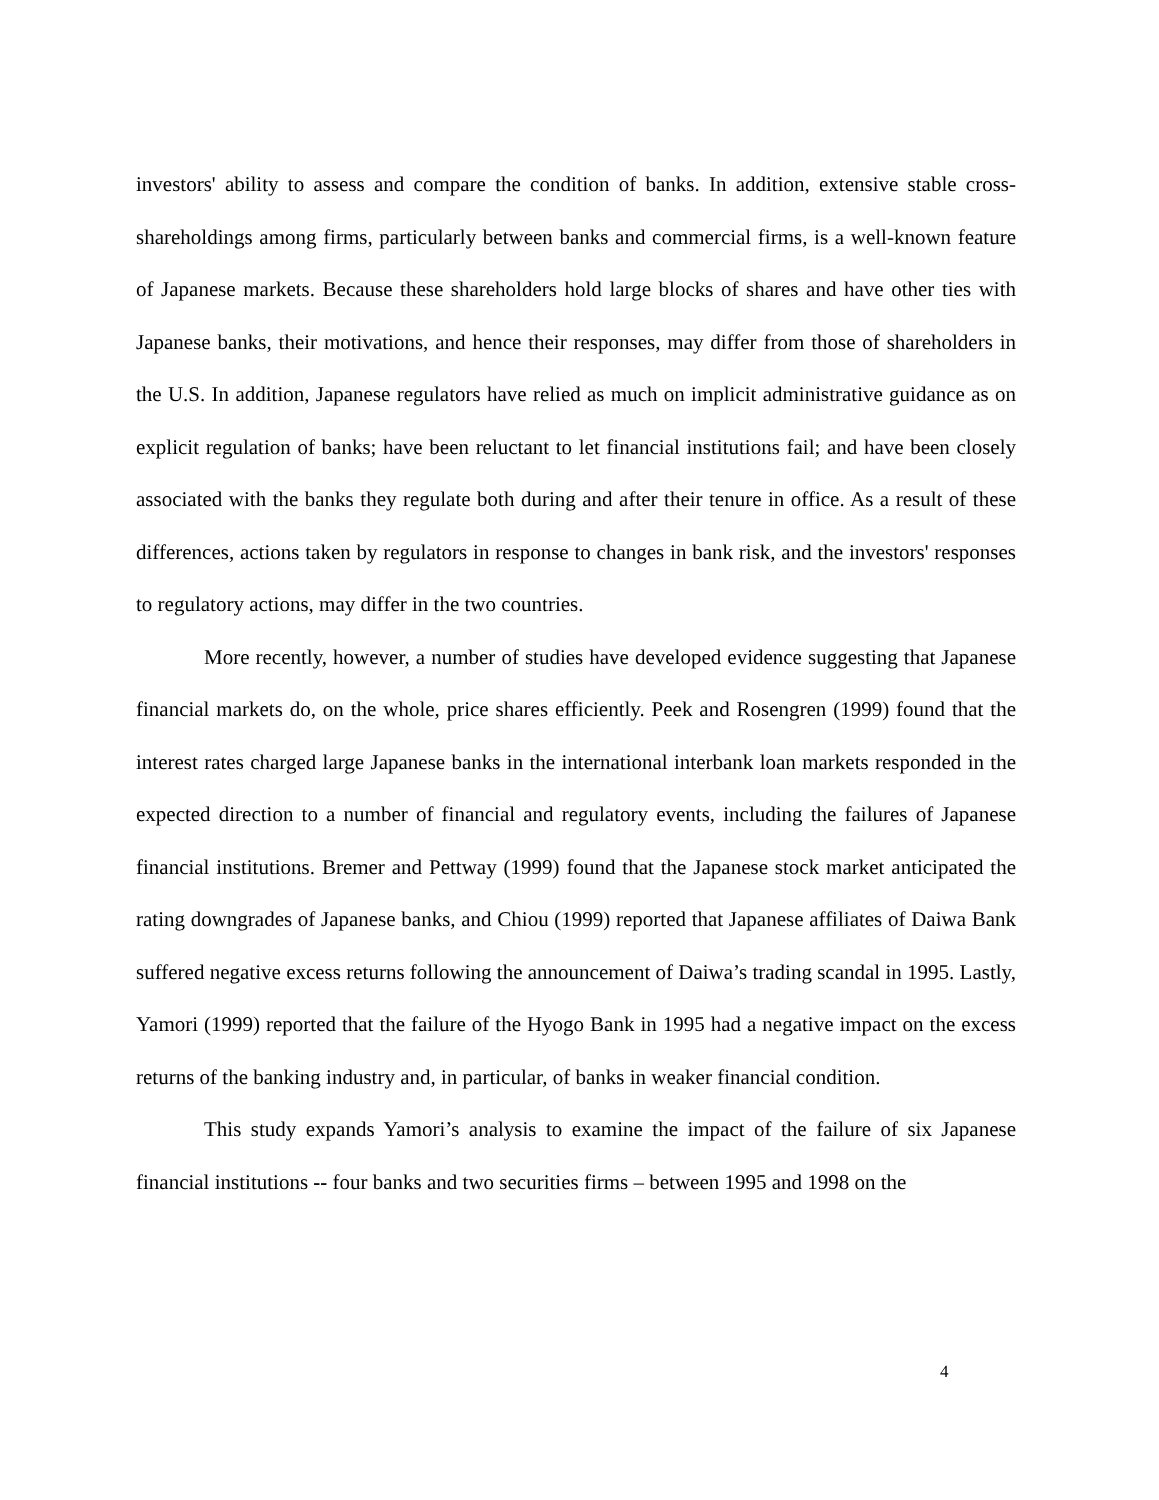investors' ability to assess and compare the condition of banks. In addition, extensive stable cross-shareholdings among firms, particularly between banks and commercial firms, is a well-known feature of Japanese markets. Because these shareholders hold large blocks of shares and have other ties with Japanese banks, their motivations, and hence their responses, may differ from those of shareholders in the U.S. In addition, Japanese regulators have relied as much on implicit administrative guidance as on explicit regulation of banks; have been reluctant to let financial institutions fail; and have been closely associated with the banks they regulate both during and after their tenure in office. As a result of these differences, actions taken by regulators in response to changes in bank risk, and the investors' responses to regulatory actions, may differ in the two countries.
More recently, however, a number of studies have developed evidence suggesting that Japanese financial markets do, on the whole, price shares efficiently. Peek and Rosengren (1999) found that the interest rates charged large Japanese banks in the international interbank loan markets responded in the expected direction to a number of financial and regulatory events, including the failures of Japanese financial institutions. Bremer and Pettway (1999) found that the Japanese stock market anticipated the rating downgrades of Japanese banks, and Chiou (1999) reported that Japanese affiliates of Daiwa Bank suffered negative excess returns following the announcement of Daiwa’s trading scandal in 1995. Lastly, Yamori (1999) reported that the failure of the Hyogo Bank in 1995 had a negative impact on the excess returns of the banking industry and, in particular, of banks in weaker financial condition.
This study expands Yamori’s analysis to examine the impact of the failure of six Japanese financial institutions -- four banks and two securities firms – between 1995 and 1998 on the
4